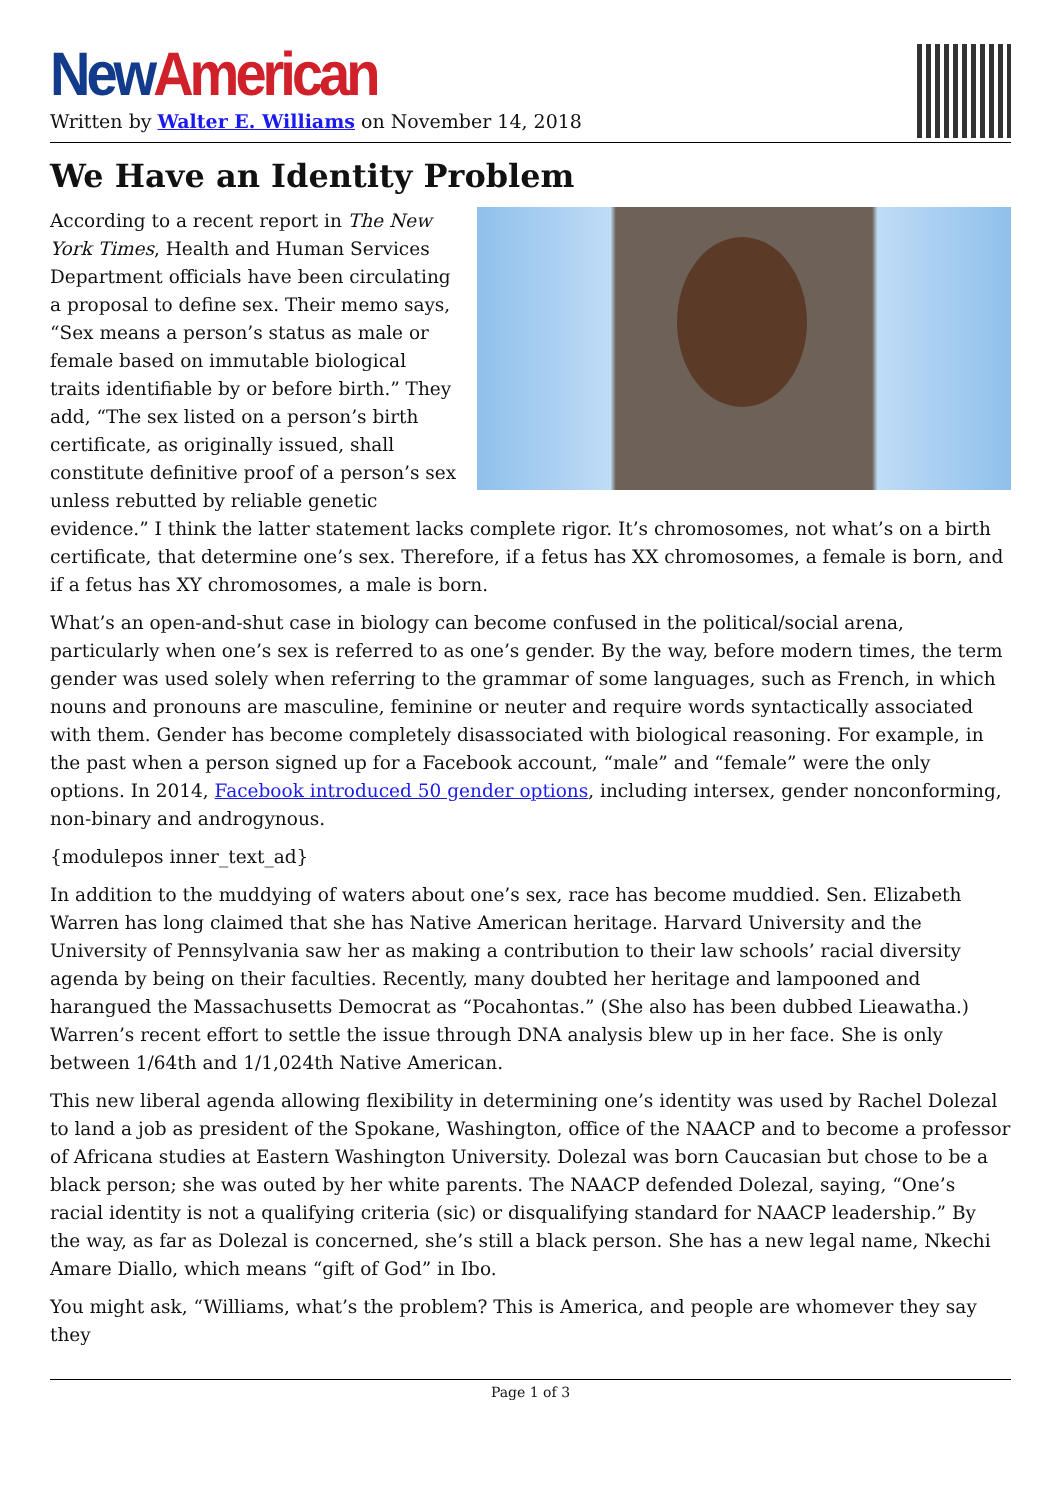New American
Written by Walter E. Williams on November 14, 2018
We Have an Identity Problem
According to a recent report in The New York Times, Health and Human Services Department officials have been circulating a proposal to define sex. Their memo says, “Sex means a person’s status as male or female based on immutable biological traits identifiable by or before birth.” They add, “The sex listed on a person’s birth certificate, as originally issued, shall constitute definitive proof of a person’s sex unless rebutted by reliable genetic evidence.” I think the latter statement lacks complete rigor. It’s chromosomes, not what’s on a birth certificate, that determine one’s sex. Therefore, if a fetus has XX chromosomes, a female is born, and if a fetus has XY chromosomes, a male is born.
What’s an open-and-shut case in biology can become confused in the political/social arena, particularly when one’s sex is referred to as one’s gender. By the way, before modern times, the term gender was used solely when referring to the grammar of some languages, such as French, in which nouns and pronouns are masculine, feminine or neuter and require words syntactically associated with them. Gender has become completely disassociated with biological reasoning. For example, in the past when a person signed up for a Facebook account, “male” and “female” were the only options. In 2014, Facebook introduced 50 gender options, including intersex, gender nonconforming, non-binary and androgynous.
{modulepos inner_text_ad}
In addition to the muddying of waters about one’s sex, race has become muddied. Sen. Elizabeth Warren has long claimed that she has Native American heritage. Harvard University and the University of Pennsylvania saw her as making a contribution to their law schools’ racial diversity agenda by being on their faculties. Recently, many doubted her heritage and lampooned and harangued the Massachusetts Democrat as “Pocahontas.” (She also has been dubbed Lieawatha.) Warren’s recent effort to settle the issue through DNA analysis blew up in her face. She is only between 1/64th and 1/1,024th Native American.
This new liberal agenda allowing flexibility in determining one’s identity was used by Rachel Dolezal to land a job as president of the Spokane, Washington, office of the NAACP and to become a professor of Africana studies at Eastern Washington University. Dolezal was born Caucasian but chose to be a black person; she was outed by her white parents. The NAACP defended Dolezal, saying, “One’s racial identity is not a qualifying criteria (sic) or disqualifying standard for NAACP leadership.” By the way, as far as Dolezal is concerned, she’s still a black person. She has a new legal name, Nkechi Amare Diallo, which means “gift of God” in Ibo.
You might ask, “Williams, what’s the problem? This is America, and people are whomever they say they
Page 1 of 3